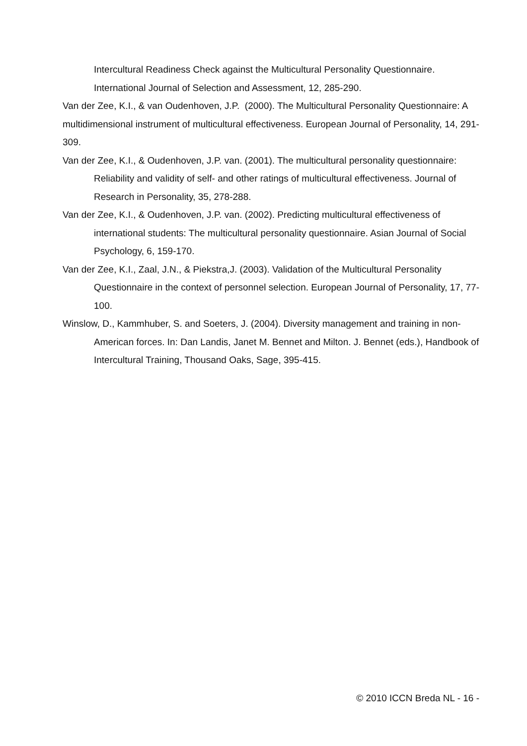Intercultural Readiness Check against the Multicultural Personality Questionnaire. International Journal of Selection and Assessment, 12, 285-290.
Van der Zee, K.I., & van Oudenhoven, J.P. (2000). The Multicultural Personality Questionnaire: A multidimensional instrument of multicultural effectiveness. European Journal of Personality, 14, 291-309.
Van der Zee, K.I., & Oudenhoven, J.P. van. (2001). The multicultural personality questionnaire: Reliability and validity of self- and other ratings of multicultural effectiveness. Journal of Research in Personality, 35, 278-288.
Van der Zee, K.I., & Oudenhoven, J.P. van. (2002). Predicting multicultural effectiveness of international students: The multicultural personality questionnaire. Asian Journal of Social Psychology, 6, 159-170.
Van der Zee, K.I., Zaal, J.N., & Piekstra,J. (2003). Validation of the Multicultural Personality Questionnaire in the context of personnel selection. European Journal of Personality, 17, 77-100.
Winslow, D., Kammhuber, S. and Soeters, J. (2004). Diversity management and training in non-American forces. In: Dan Landis, Janet M. Bennet and Milton. J. Bennet (eds.), Handbook of Intercultural Training, Thousand Oaks, Sage, 395-415.
© 2010 ICCN Breda NL - 16 -